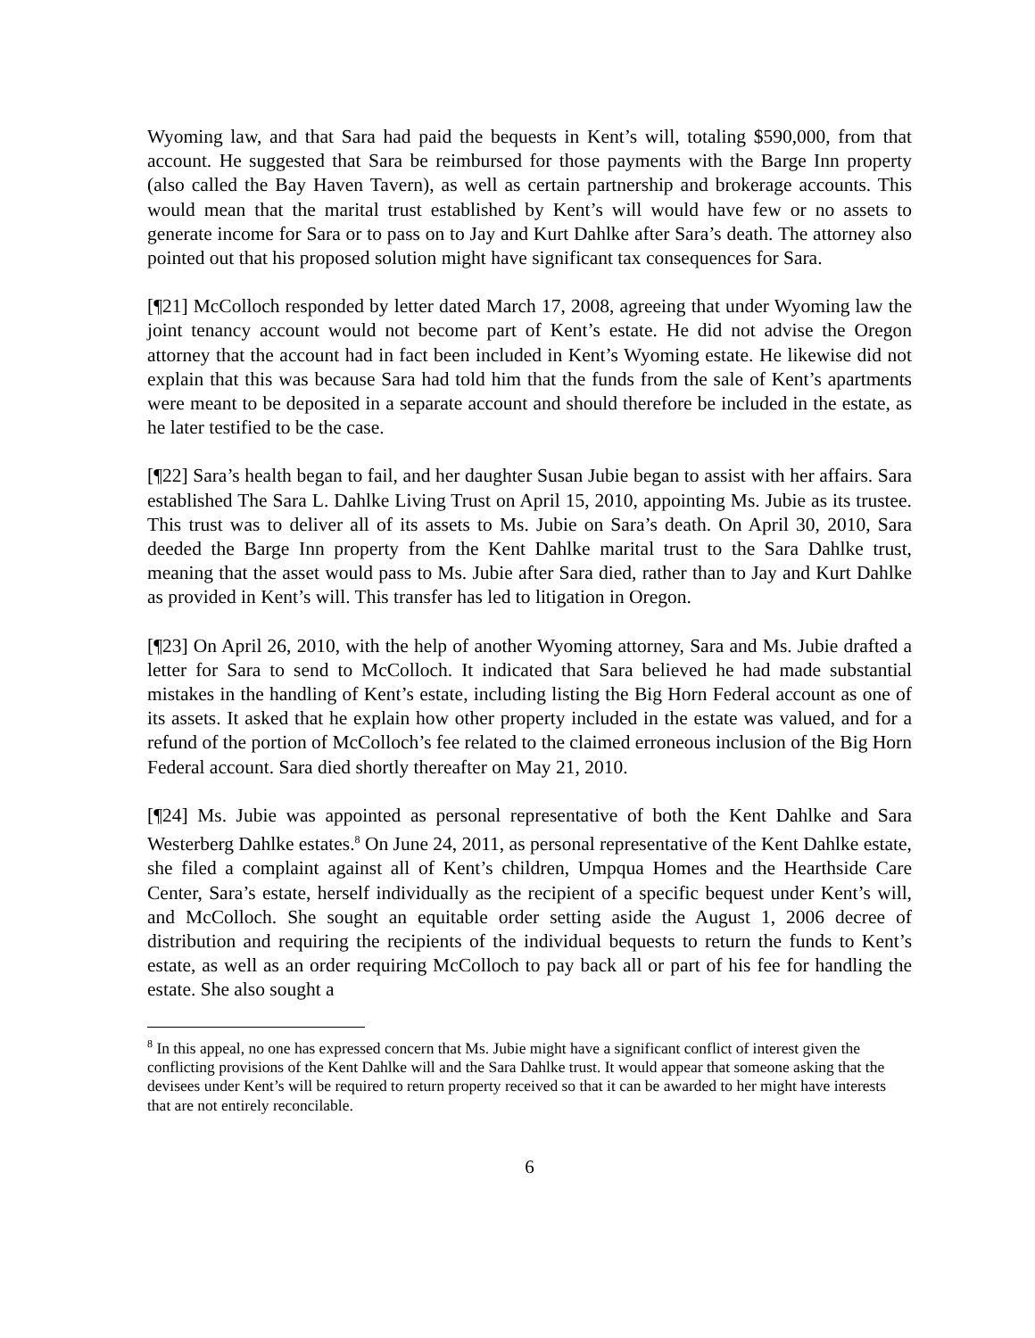Wyoming law, and that Sara had paid the bequests in Kent’s will, totaling $590,000, from that account. He suggested that Sara be reimbursed for those payments with the Barge Inn property (also called the Bay Haven Tavern), as well as certain partnership and brokerage accounts. This would mean that the marital trust established by Kent’s will would have few or no assets to generate income for Sara or to pass on to Jay and Kurt Dahlke after Sara’s death. The attorney also pointed out that his proposed solution might have significant tax consequences for Sara.
[¶21] McColloch responded by letter dated March 17, 2008, agreeing that under Wyoming law the joint tenancy account would not become part of Kent’s estate. He did not advise the Oregon attorney that the account had in fact been included in Kent’s Wyoming estate. He likewise did not explain that this was because Sara had told him that the funds from the sale of Kent’s apartments were meant to be deposited in a separate account and should therefore be included in the estate, as he later testified to be the case.
[¶22] Sara’s health began to fail, and her daughter Susan Jubie began to assist with her affairs. Sara established The Sara L. Dahlke Living Trust on April 15, 2010, appointing Ms. Jubie as its trustee. This trust was to deliver all of its assets to Ms. Jubie on Sara’s death. On April 30, 2010, Sara deeded the Barge Inn property from the Kent Dahlke marital trust to the Sara Dahlke trust, meaning that the asset would pass to Ms. Jubie after Sara died, rather than to Jay and Kurt Dahlke as provided in Kent’s will. This transfer has led to litigation in Oregon.
[¶23] On April 26, 2010, with the help of another Wyoming attorney, Sara and Ms. Jubie drafted a letter for Sara to send to McColloch. It indicated that Sara believed he had made substantial mistakes in the handling of Kent’s estate, including listing the Big Horn Federal account as one of its assets. It asked that he explain how other property included in the estate was valued, and for a refund of the portion of McColloch’s fee related to the claimed erroneous inclusion of the Big Horn Federal account. Sara died shortly thereafter on May 21, 2010.
[¶24] Ms. Jubie was appointed as personal representative of both the Kent Dahlke and Sara Westerberg Dahlke estates.<sup>8</sup> On June 24, 2011, as personal representative of the Kent Dahlke estate, she filed a complaint against all of Kent’s children, Umpqua Homes and the Hearthside Care Center, Sara’s estate, herself individually as the recipient of a specific bequest under Kent’s will, and McColloch. She sought an equitable order setting aside the August 1, 2006 decree of distribution and requiring the recipients of the individual bequests to return the funds to Kent’s estate, as well as an order requiring McColloch to pay back all or part of his fee for handling the estate. She also sought a
<sup>8</sup> In this appeal, no one has expressed concern that Ms. Jubie might have a significant conflict of interest given the conflicting provisions of the Kent Dahlke will and the Sara Dahlke trust. It would appear that someone asking that the devisees under Kent’s will be required to return property received so that it can be awarded to her might have interests that are not entirely reconcilable.
6